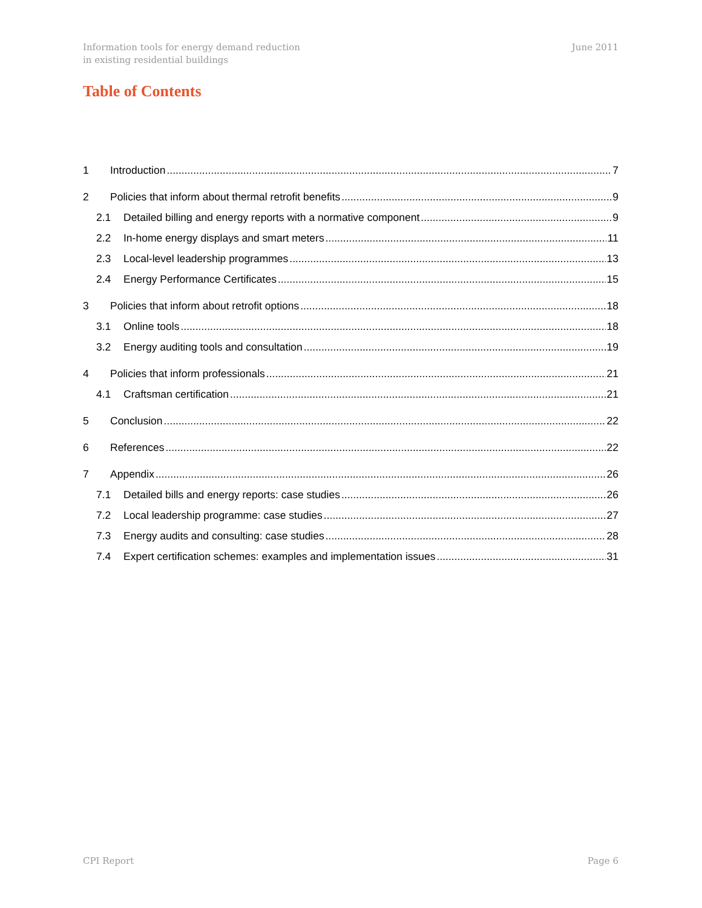Information tools for energy demand reduction
in existing residential buildings
June 2011
Table of Contents
1 Introduction 7
2 Policies that inform about thermal retrofit benefits 9
2.1 Detailed billing and energy reports with a normative component 9
2.2 In-home energy displays and smart meters 11
2.3 Local-level leadership programmes 13
2.4 Energy Performance Certificates 15
3 Policies that inform about retrofit options 18
3.1 Online tools 18
3.2 Energy auditing tools and consultation 19
4 Policies that inform professionals 21
4.1 Craftsman certification 21
5 Conclusion 22
6 References 22
7 Appendix 26
7.1 Detailed bills and energy reports: case studies 26
7.2 Local leadership programme: case studies 27
7.3 Energy audits and consulting: case studies 28
7.4 Expert certification schemes: examples and implementation issues 31
CPI Report Page 6